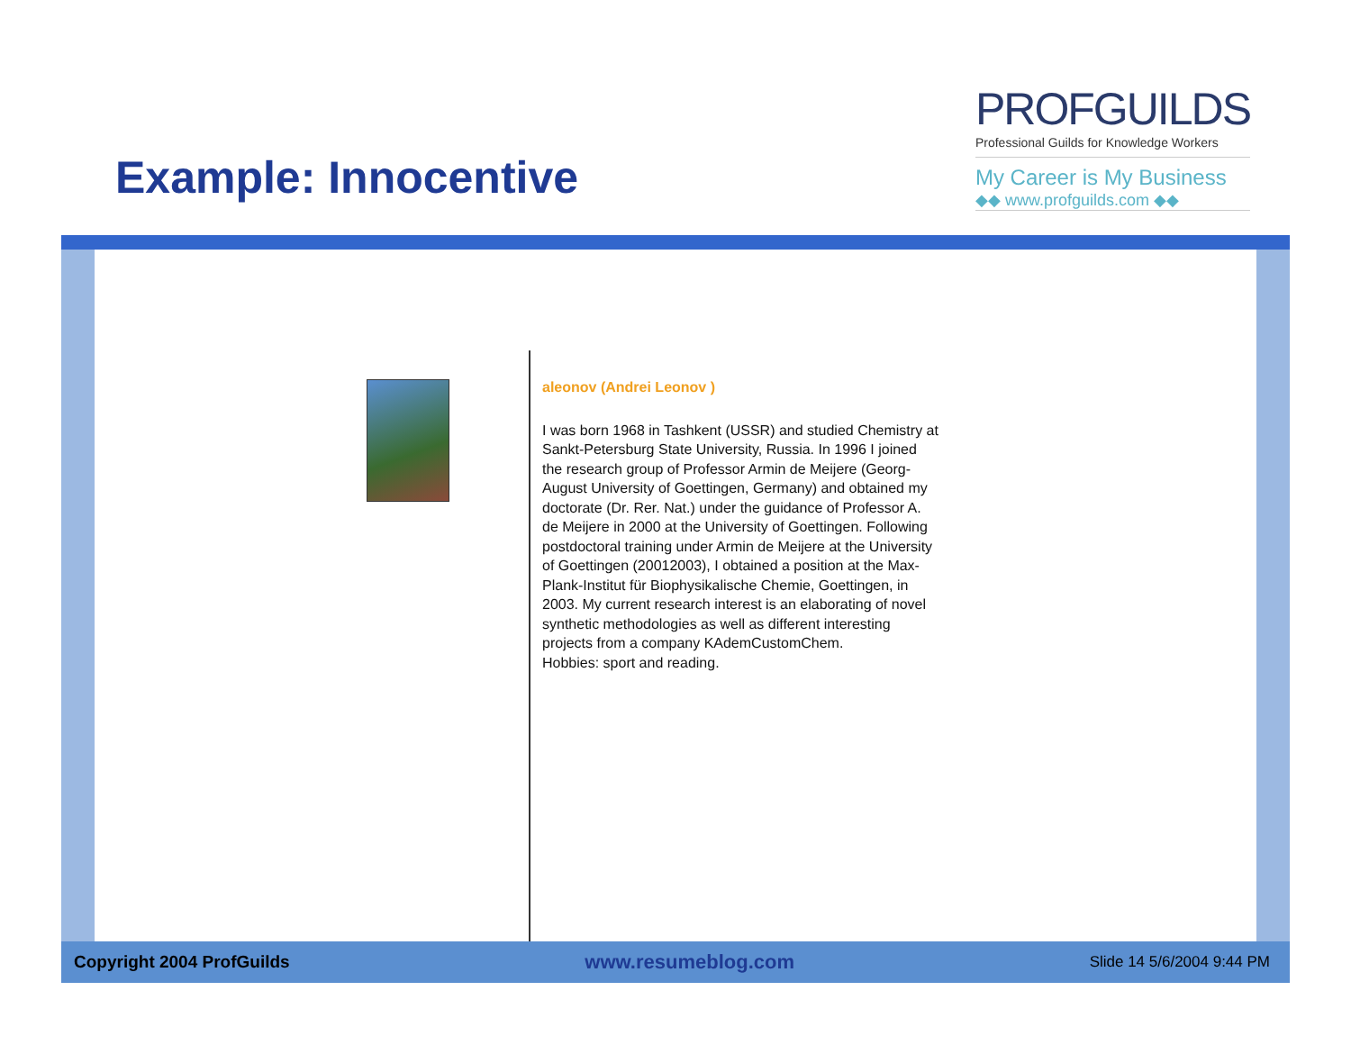Example: Innocentive
PROFGUILDS
Professional Guilds for Knowledge Workers
My Career is My Business
◆◆ www.profguilds.com ◆◆
aleonov (Andrei Leonov )
I was born 1968 in Tashkent (USSR) and studied Chemistry at Sankt-Petersburg State University, Russia. In 1996 I joined the research group of Professor Armin de Meijere (Georg-August University of Goettingen, Germany) and obtained my doctorate (Dr. Rer. Nat.) under the guidance of Professor A. de Meijere in 2000 at the University of Goettingen. Following postdoctoral training under Armin de Meijere at the University of Goettingen (20012003), I obtained a position at the Max-Plank-Institut für Biophysikalische Chemie, Goettingen, in 2003. My current research interest is an elaborating of novel synthetic methodologies as well as different interesting projects from a company KAdemCustomChem.
Hobbies: sport and reading.
Copyright 2004 ProfGuilds
www.resumeblog.com
Slide 14 5/6/2004 9:44 PM